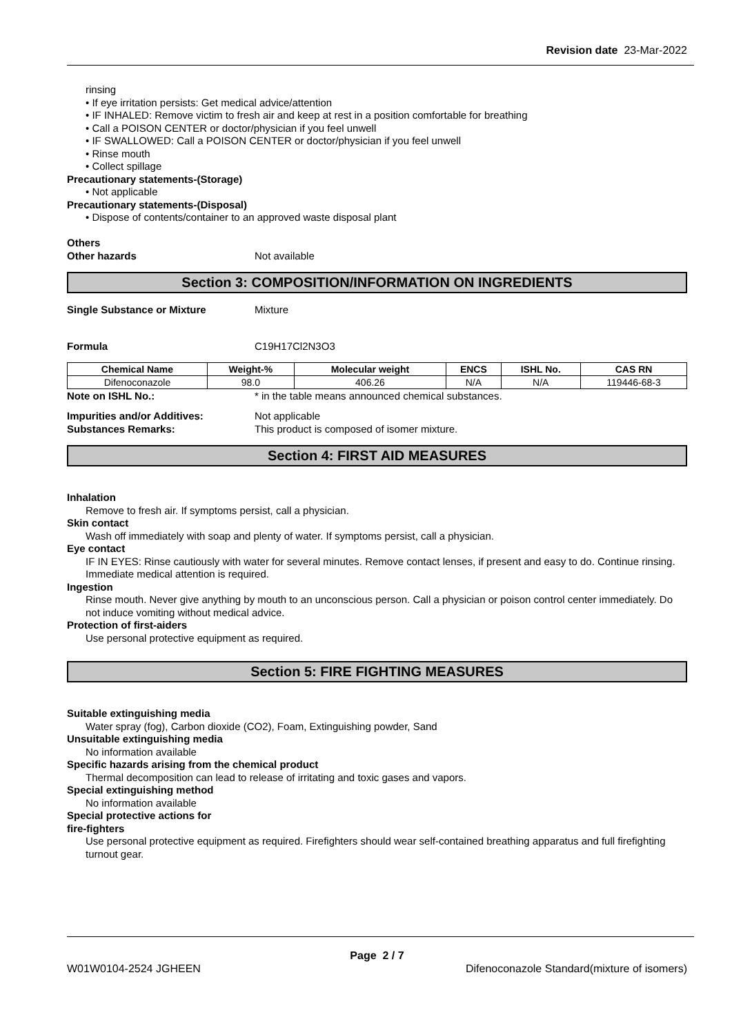Revision date 23-Mar-2022
rinsing
• If eye irritation persists: Get medical advice/attention
• IF INHALED: Remove victim to fresh air and keep at rest in a position comfortable for breathing
• Call a POISON CENTER or doctor/physician if you feel unwell
• IF SWALLOWED: Call a POISON CENTER or doctor/physician if you feel unwell
• Rinse mouth
• Collect spillage
Precautionary statements-(Storage)
• Not applicable
Precautionary statements-(Disposal)
• Dispose of contents/container to an approved waste disposal plant
Others
Other hazards Not available
Section 3: COMPOSITION/INFORMATION ON INGREDIENTS
Single Substance or Mixture Mixture
Formula C19H17Cl2N3O3
| Chemical Name | Weight-% | Molecular weight | ENCS | ISHL No. | CAS RN |
| --- | --- | --- | --- | --- | --- |
| Difenoconazole | 98.0 | 406.26 | N/A | N/A | 119446-68-3 |
Note on ISHL No.: * in the table means announced chemical substances.
Impurities and/or Additives: Not applicable
Substances Remarks: This product is composed of isomer mixture.
Section 4: FIRST AID MEASURES
Inhalation
Remove to fresh air. If symptoms persist, call a physician.
Skin contact
Wash off immediately with soap and plenty of water. If symptoms persist, call a physician.
Eye contact
IF IN EYES: Rinse cautiously with water for several minutes. Remove contact lenses, if present and easy to do. Continue rinsing. Immediate medical attention is required.
Ingestion
Rinse mouth. Never give anything by mouth to an unconscious person. Call a physician or poison control center immediately. Do not induce vomiting without medical advice.
Protection of first-aiders
Use personal protective equipment as required.
Section 5: FIRE FIGHTING MEASURES
Suitable extinguishing media
Water spray (fog), Carbon dioxide (CO2), Foam, Extinguishing powder, Sand
Unsuitable extinguishing media
No information available
Specific hazards arising from the chemical product
Thermal decomposition can lead to release of irritating and toxic gases and vapors.
Special extinguishing method
No information available
Special protective actions for
fire-fighters
Use personal protective equipment as required. Firefighters should wear self-contained breathing apparatus and full firefighting turnout gear.
Page 2 / 7
W01W0104-2524 JGHEEN Difenoconazole Standard(mixture of isomers)